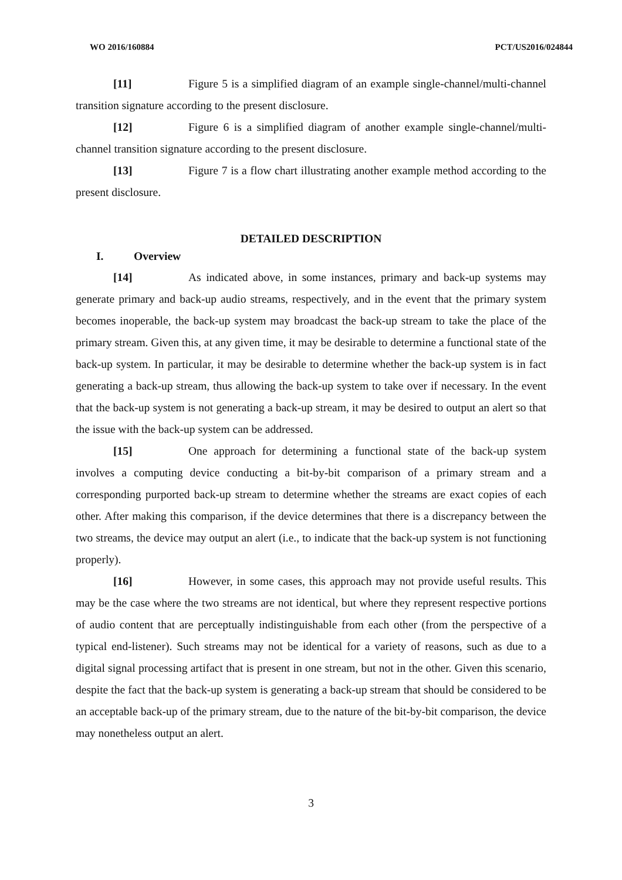WO 2016/160884 PCT/US2016/024844
[11] Figure 5 is a simplified diagram of an example single-channel/multi-channel transition signature according to the present disclosure.
[12] Figure 6 is a simplified diagram of another example single-channel/multi-channel transition signature according to the present disclosure.
[13] Figure 7 is a flow chart illustrating another example method according to the present disclosure.
DETAILED DESCRIPTION
I. Overview
[14] As indicated above, in some instances, primary and back-up systems may generate primary and back-up audio streams, respectively, and in the event that the primary system becomes inoperable, the back-up system may broadcast the back-up stream to take the place of the primary stream. Given this, at any given time, it may be desirable to determine a functional state of the back-up system. In particular, it may be desirable to determine whether the back-up system is in fact generating a back-up stream, thus allowing the back-up system to take over if necessary. In the event that the back-up system is not generating a back-up stream, it may be desired to output an alert so that the issue with the back-up system can be addressed.
[15] One approach for determining a functional state of the back-up system involves a computing device conducting a bit-by-bit comparison of a primary stream and a corresponding purported back-up stream to determine whether the streams are exact copies of each other. After making this comparison, if the device determines that there is a discrepancy between the two streams, the device may output an alert (i.e., to indicate that the back-up system is not functioning properly).
[16] However, in some cases, this approach may not provide useful results. This may be the case where the two streams are not identical, but where they represent respective portions of audio content that are perceptually indistinguishable from each other (from the perspective of a typical end-listener). Such streams may not be identical for a variety of reasons, such as due to a digital signal processing artifact that is present in one stream, but not in the other. Given this scenario, despite the fact that the back-up system is generating a back-up stream that should be considered to be an acceptable back-up of the primary stream, due to the nature of the bit-by-bit comparison, the device may nonetheless output an alert.
3